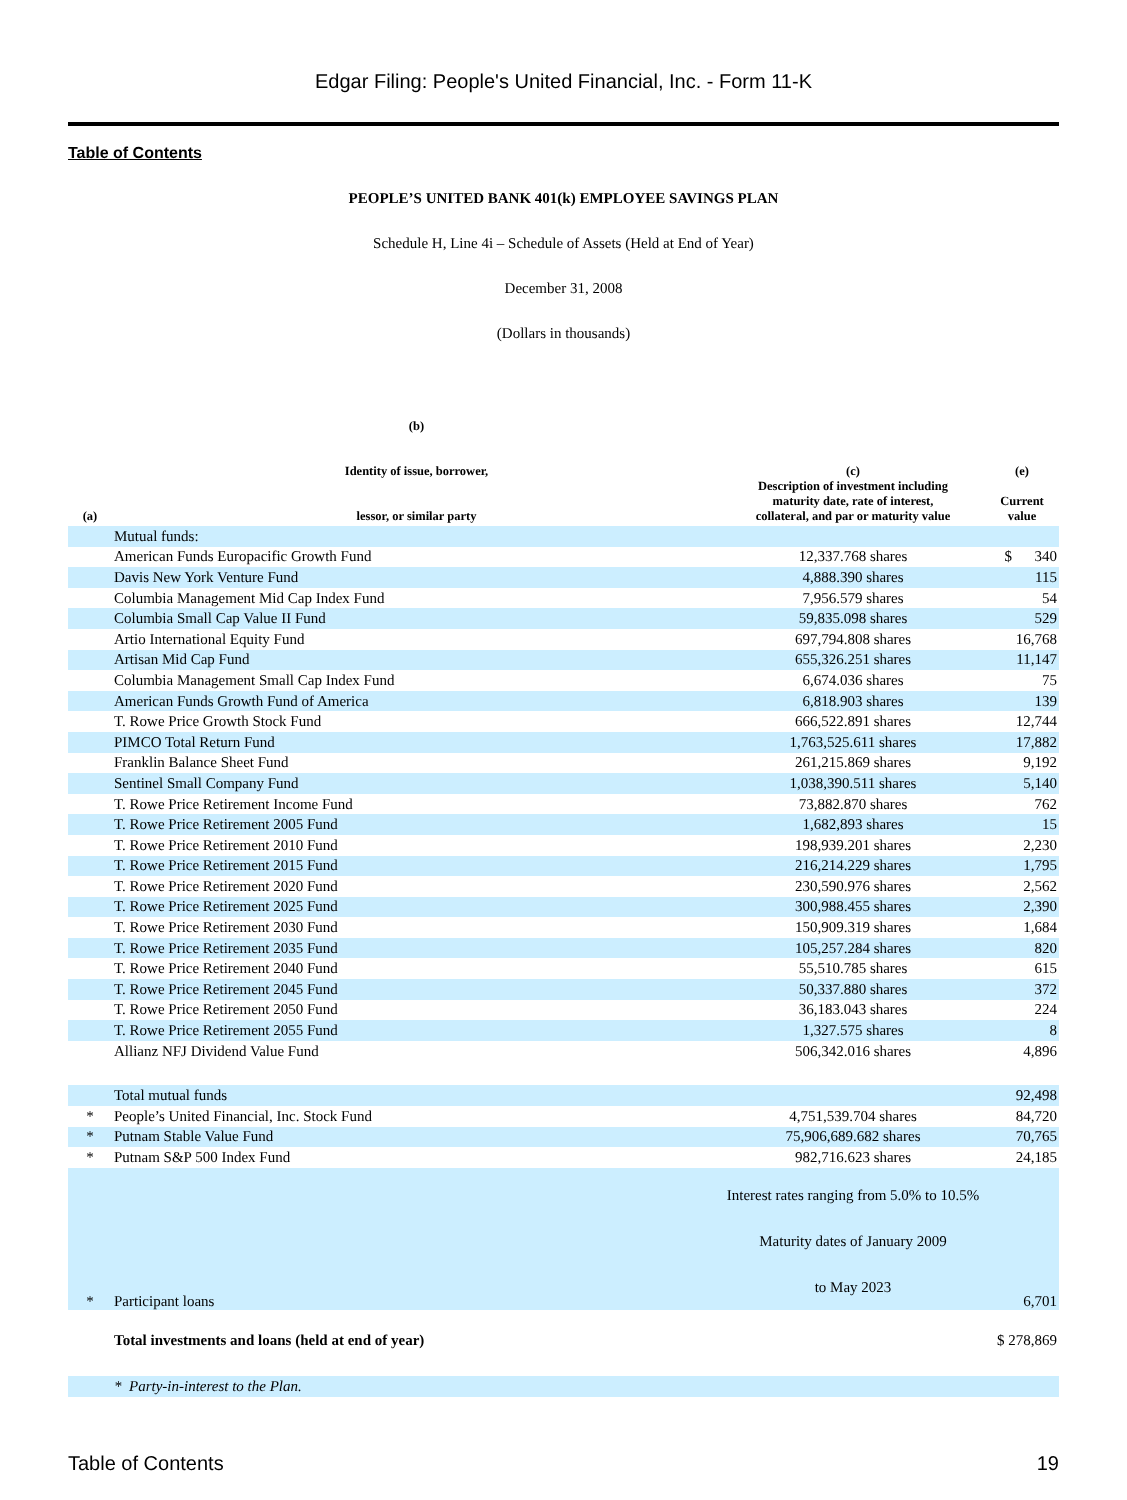Edgar Filing: People's United Financial, Inc. - Form 11-K
Table of Contents
PEOPLE’S UNITED BANK 401(k) EMPLOYEE SAVINGS PLAN
Schedule H, Line 4i – Schedule of Assets (Held at End of Year)
December 31, 2008
(Dollars in thousands)
| (a) | (b) Identity of issue, borrower, lessor, or similar party | (c) Description of investment including maturity date, rate of interest, collateral, and par or maturity value | (e) Current value |
| --- | --- | --- | --- |
| | Mutual funds: | | |
| | American Funds Europacific Growth Fund | 12,337.768 shares | $ 340 |
| | Davis New York Venture Fund | 4,888.390 shares | 115 |
| | Columbia Management Mid Cap Index Fund | 7,956.579 shares | 54 |
| | Columbia Small Cap Value II Fund | 59,835.098 shares | 529 |
| | Artio International Equity Fund | 697,794.808 shares | 16,768 |
| | Artisan Mid Cap Fund | 655,326.251 shares | 11,147 |
| | Columbia Management Small Cap Index Fund | 6,674.036 shares | 75 |
| | American Funds Growth Fund of America | 6,818.903 shares | 139 |
| | T. Rowe Price Growth Stock Fund | 666,522.891 shares | 12,744 |
| | PIMCO Total Return Fund | 1,763,525.611 shares | 17,882 |
| | Franklin Balance Sheet Fund | 261,215.869 shares | 9,192 |
| | Sentinel Small Company Fund | 1,038,390.511 shares | 5,140 |
| | T. Rowe Price Retirement Income Fund | 73,882.870 shares | 762 |
| | T. Rowe Price Retirement 2005 Fund | 1,682,893 shares | 15 |
| | T. Rowe Price Retirement 2010 Fund | 198,939.201 shares | 2,230 |
| | T. Rowe Price Retirement 2015 Fund | 216,214.229 shares | 1,795 |
| | T. Rowe Price Retirement 2020 Fund | 230,590.976 shares | 2,562 |
| | T. Rowe Price Retirement 2025 Fund | 300,988.455 shares | 2,390 |
| | T. Rowe Price Retirement 2030 Fund | 150,909.319 shares | 1,684 |
| | T. Rowe Price Retirement 2035 Fund | 105,257.284 shares | 820 |
| | T. Rowe Price Retirement 2040 Fund | 55,510.785 shares | 615 |
| | T. Rowe Price Retirement 2045 Fund | 50,337.880 shares | 372 |
| | T. Rowe Price Retirement 2050 Fund | 36,183.043 shares | 224 |
| | T. Rowe Price Retirement 2055 Fund | 1,327.575 shares | 8 |
| | Allianz NFJ Dividend Value Fund | 506,342.016 shares | 4,896 |
| | Total mutual funds | | 92,498 |
| * | People’s United Financial, Inc. Stock Fund | 4,751,539.704 shares | 84,720 |
| * | Putnam Stable Value Fund | 75,906,689.682 shares | 70,765 |
| * | Putnam S&P 500 Index Fund | 982,716.623 shares | 24,185 |
| * | Participant loans | Interest rates ranging from 5.0% to 10.5% Maturity dates of January 2009 to May 2023 | 6,701 |
| | Total investments and loans (held at end of year) | | $ 278,869 |
| | * Party-in-interest to the Plan. | | |
Table of Contents 19